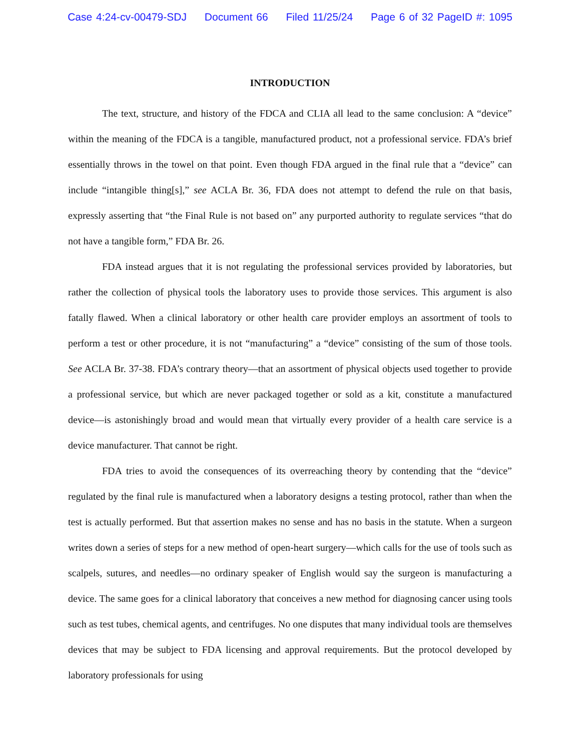Case 4:24-cv-00479-SDJ Document 66 Filed 11/25/24 Page 6 of 32 PageID #: 1095
INTRODUCTION
The text, structure, and history of the FDCA and CLIA all lead to the same conclusion: A “device” within the meaning of the FDCA is a tangible, manufactured product, not a professional service. FDA’s brief essentially throws in the towel on that point. Even though FDA argued in the final rule that a “device” can include “intangible thing[s],” see ACLA Br. 36, FDA does not attempt to defend the rule on that basis, expressly asserting that “the Final Rule is not based on” any purported authority to regulate services “that do not have a tangible form,” FDA Br. 26.
FDA instead argues that it is not regulating the professional services provided by laboratories, but rather the collection of physical tools the laboratory uses to provide those services. This argument is also fatally flawed. When a clinical laboratory or other health care provider employs an assortment of tools to perform a test or other procedure, it is not “manufacturing” a “device” consisting of the sum of those tools. See ACLA Br. 37-38. FDA’s contrary theory—that an assortment of physical objects used together to provide a professional service, but which are never packaged together or sold as a kit, constitute a manufactured device—is astonishingly broad and would mean that virtually every provider of a health care service is a device manufacturer. That cannot be right.
FDA tries to avoid the consequences of its overreaching theory by contending that the “device” regulated by the final rule is manufactured when a laboratory designs a testing protocol, rather than when the test is actually performed. But that assertion makes no sense and has no basis in the statute. When a surgeon writes down a series of steps for a new method of open-heart surgery—which calls for the use of tools such as scalpels, sutures, and needles—no ordinary speaker of English would say the surgeon is manufacturing a device. The same goes for a clinical laboratory that conceives a new method for diagnosing cancer using tools such as test tubes, chemical agents, and centrifuges. No one disputes that many individual tools are themselves devices that may be subject to FDA licensing and approval requirements. But the protocol developed by laboratory professionals for using